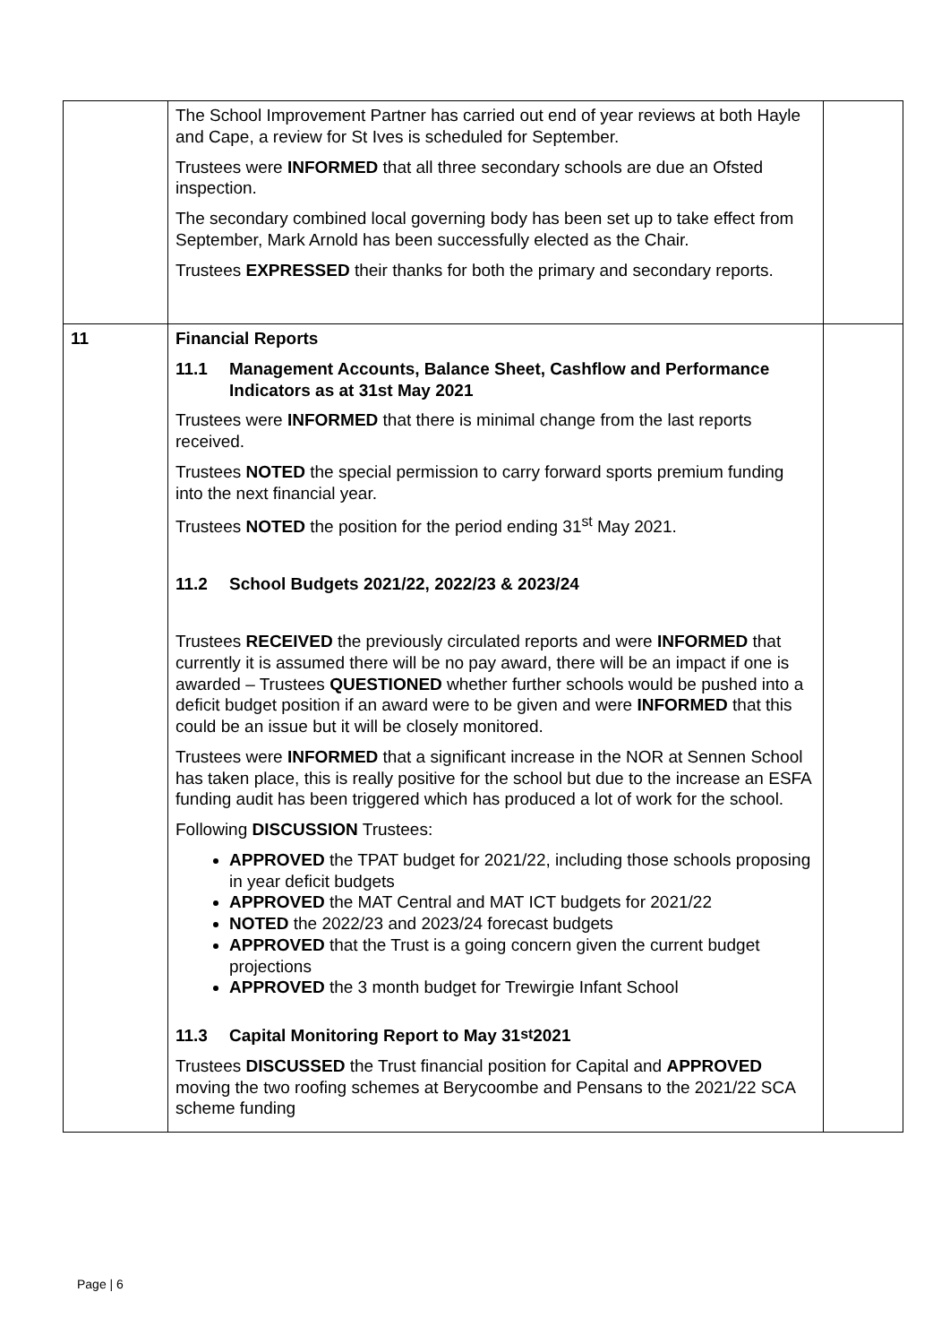| | The School Improvement Partner has carried out end of year reviews at both Hayle and Cape, a review for St Ives is scheduled for September. Trustees were INFORMED that all three secondary schools are due an Ofsted inspection. The secondary combined local governing body has been set up to take effect from September, Mark Arnold has been successfully elected as the Chair. Trustees EXPRESSED their thanks for both the primary and secondary reports. | |
| 11 | Financial Reports 11.1 Management Accounts, Balance Sheet, Cashflow and Performance Indicators as at 31st May 2021 Trustees were INFORMED that there is minimal change from the last reports received. Trustees NOTED the special permission to carry forward sports premium funding into the next financial year. Trustees NOTED the position for the period ending 31<sup>st</sup> May 2021. 11.2 School Budgets 2021/22, 2022/23 & 2023/24 Trustees RECEIVED the previously circulated reports and were INFORMED that currently it is assumed there will be no pay award, there will be an impact if one is awarded – Trustees QUESTIONED whether further schools would be pushed into a deficit budget position if an award were to be given and were INFORMED that this could be an issue but it will be closely monitored. Trustees were INFORMED that a significant increase in the NOR at Sennen School has taken place, this is really positive for the school but due to the increase an ESFA funding audit has been triggered which has produced a lot of work for the school. Following DISCUSSION Trustees: APPROVED the TPAT budget for 2021/22, including those schools proposing in year deficit budgets APPROVED the MAT Central and MAT ICT budgets for 2021/22 NOTED the 2022/23 and 2023/24 forecast budgets APPROVED that the Trust is a going concern given the current budget projections APPROVED the 3 month budget for Trewirgie Infant School 11.3 Capital Monitoring Report to May 31<sup>st</sup> 2021 Trustees DISCUSSED the Trust financial position for Capital and APPROVED moving the two roofing schemes at Berycoombe and Pensans to the 2021/22 SCA scheme funding | |
Page | 6